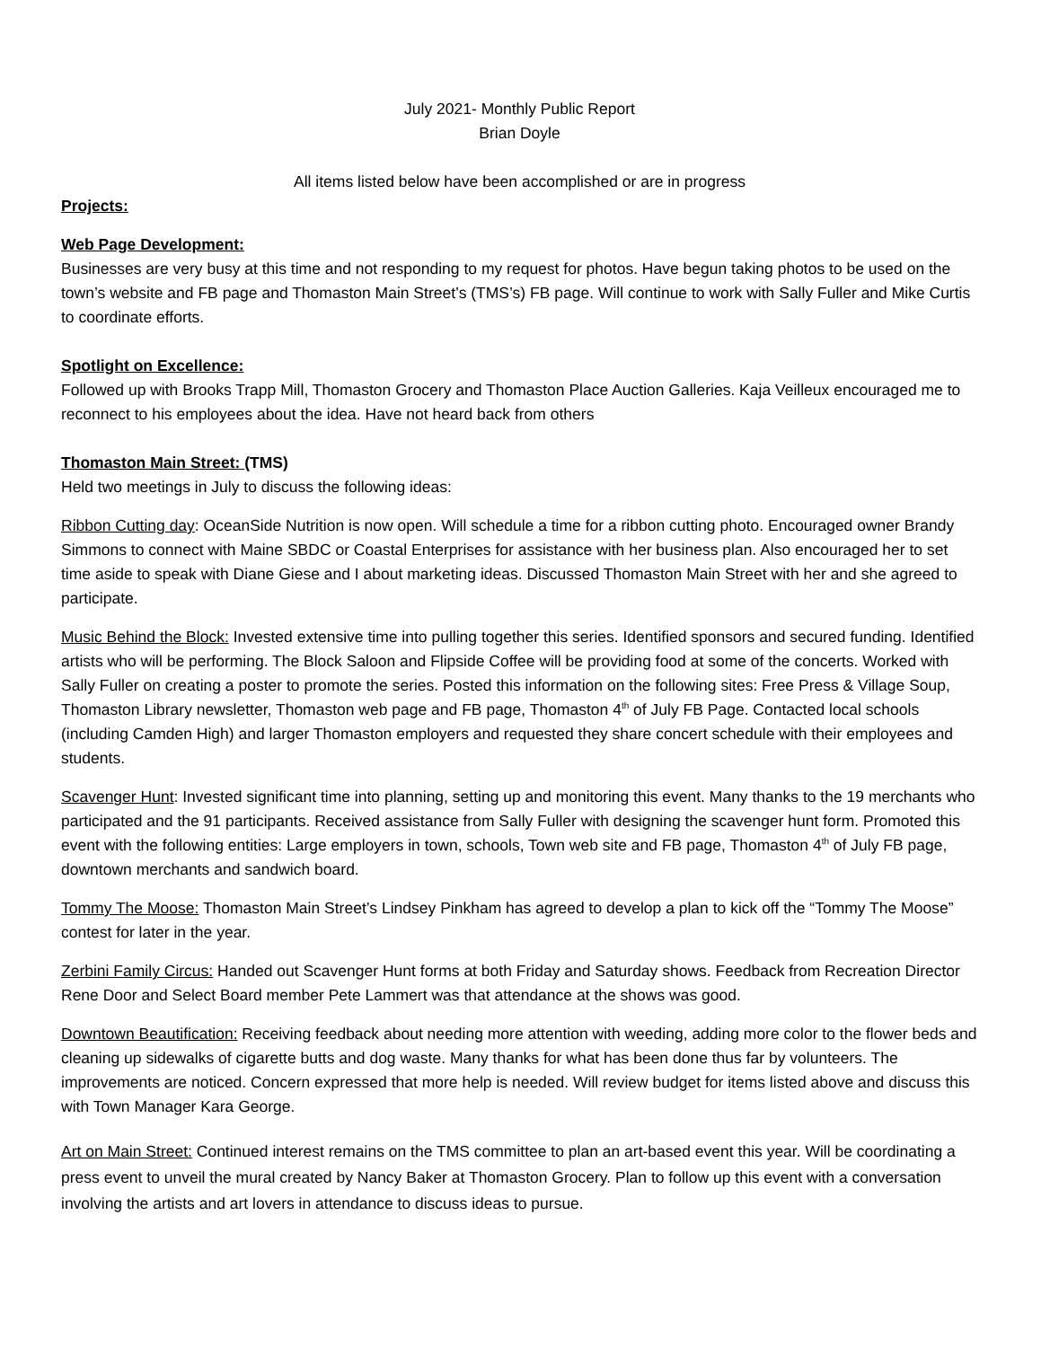July 2021- Monthly Public Report
Brian Doyle
All items listed below have been accomplished or are in progress
Projects:
Web Page Development:
Businesses are very busy at this time and not responding to my request for photos. Have begun taking photos to be used on the town’s website and FB page and Thomaston Main Street’s (TMS’s) FB page. Will continue to work with Sally Fuller and Mike Curtis to coordinate efforts.
Spotlight on Excellence:
Followed up with Brooks Trapp Mill, Thomaston Grocery and Thomaston Place Auction Galleries. Kaja Veilleux encouraged me to reconnect to his employees about the idea. Have not heard back from others
Thomaston Main Street: (TMS)
Held two meetings in July to discuss the following ideas:
Ribbon Cutting day: OceanSide Nutrition is now open. Will schedule a time for a ribbon cutting photo. Encouraged owner Brandy Simmons to connect with Maine SBDC or Coastal Enterprises for assistance with her business plan. Also encouraged her to set time aside to speak with Diane Giese and I about marketing ideas. Discussed Thomaston Main Street with her and she agreed to participate.
Music Behind the Block: Invested extensive time into pulling together this series. Identified sponsors and secured funding. Identified artists who will be performing. The Block Saloon and Flipside Coffee will be providing food at some of the concerts. Worked with Sally Fuller on creating a poster to promote the series. Posted this information on the following sites: Free Press & Village Soup, Thomaston Library newsletter, Thomaston web page and FB page, Thomaston 4<sup>th</sup> of July FB Page. Contacted local schools (including Camden High) and larger Thomaston employers and requested they share concert schedule with their employees and students.
Scavenger Hunt: Invested significant time into planning, setting up and monitoring this event. Many thanks to the 19 merchants who participated and the 91 participants. Received assistance from Sally Fuller with designing the scavenger hunt form. Promoted this event with the following entities: Large employers in town, schools, Town web site and FB page, Thomaston 4<sup>th</sup> of July FB page, downtown merchants and sandwich board.
Tommy The Moose: Thomaston Main Street’s Lindsey Pinkham has agreed to develop a plan to kick off the “Tommy The Moose” contest for later in the year.
Zerbini Family Circus: Handed out Scavenger Hunt forms at both Friday and Saturday shows. Feedback from Recreation Director Rene Door and Select Board member Pete Lammert was that attendance at the shows was good.
Downtown Beautification: Receiving feedback about needing more attention with weeding, adding more color to the flower beds and cleaning up sidewalks of cigarette butts and dog waste. Many thanks for what has been done thus far by volunteers. The improvements are noticed. Concern expressed that more help is needed. Will review budget for items listed above and discuss this with Town Manager Kara George.
Art on Main Street: Continued interest remains on the TMS committee to plan an art-based event this year. Will be coordinating a press event to unveil the mural created by Nancy Baker at Thomaston Grocery. Plan to follow up this event with a conversation involving the artists and art lovers in attendance to discuss ideas to pursue.